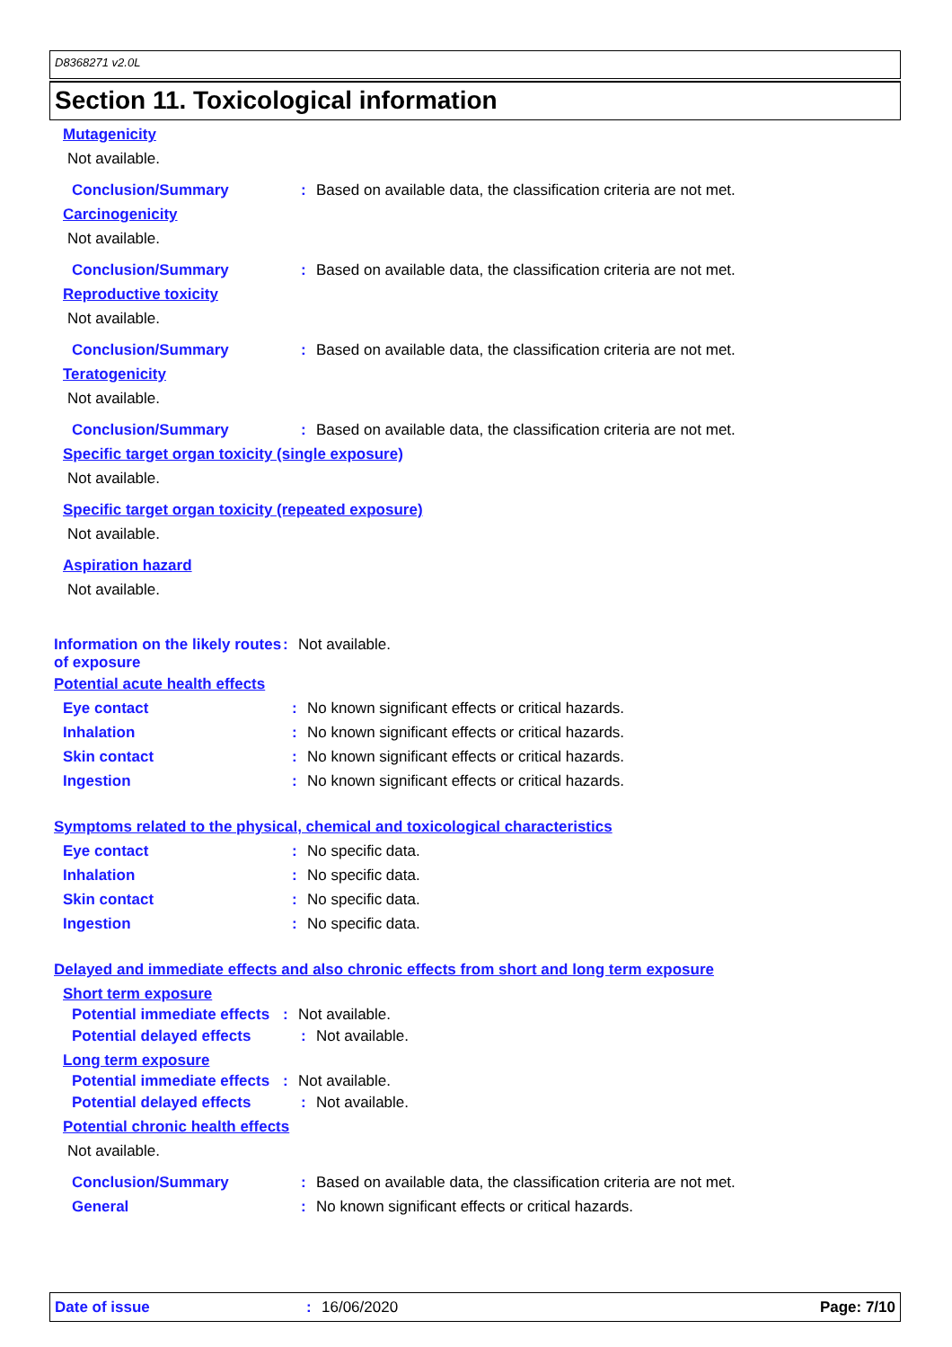D8368271 v2.0L
Section 11. Toxicological information
Mutagenicity
Not available.
Conclusion/Summary: Based on available data, the classification criteria are not met.
Carcinogenicity
Not available.
Conclusion/Summary: Based on available data, the classification criteria are not met.
Reproductive toxicity
Not available.
Conclusion/Summary: Based on available data, the classification criteria are not met.
Teratogenicity
Not available.
Conclusion/Summary: Based on available data, the classification criteria are not met.
Specific target organ toxicity (single exposure)
Not available.
Specific target organ toxicity (repeated exposure)
Not available.
Aspiration hazard
Not available.
Information on the likely routes of exposure: Not available.
Potential acute health effects
Eye contact: No known significant effects or critical hazards.
Inhalation: No known significant effects or critical hazards.
Skin contact: No known significant effects or critical hazards.
Ingestion: No known significant effects or critical hazards.
Symptoms related to the physical, chemical and toxicological characteristics
Eye contact: No specific data.
Inhalation: No specific data.
Skin contact: No specific data.
Ingestion: No specific data.
Delayed and immediate effects and also chronic effects from short and long term exposure
Short term exposure
Potential immediate effects: Not available.
Potential delayed effects: Not available.
Long term exposure
Potential immediate effects: Not available.
Potential delayed effects: Not available.
Potential chronic health effects
Not available.
Conclusion/Summary: Based on available data, the classification criteria are not met.
General: No known significant effects or critical hazards.
Date of issue: 16/06/2020 Page: 7/10